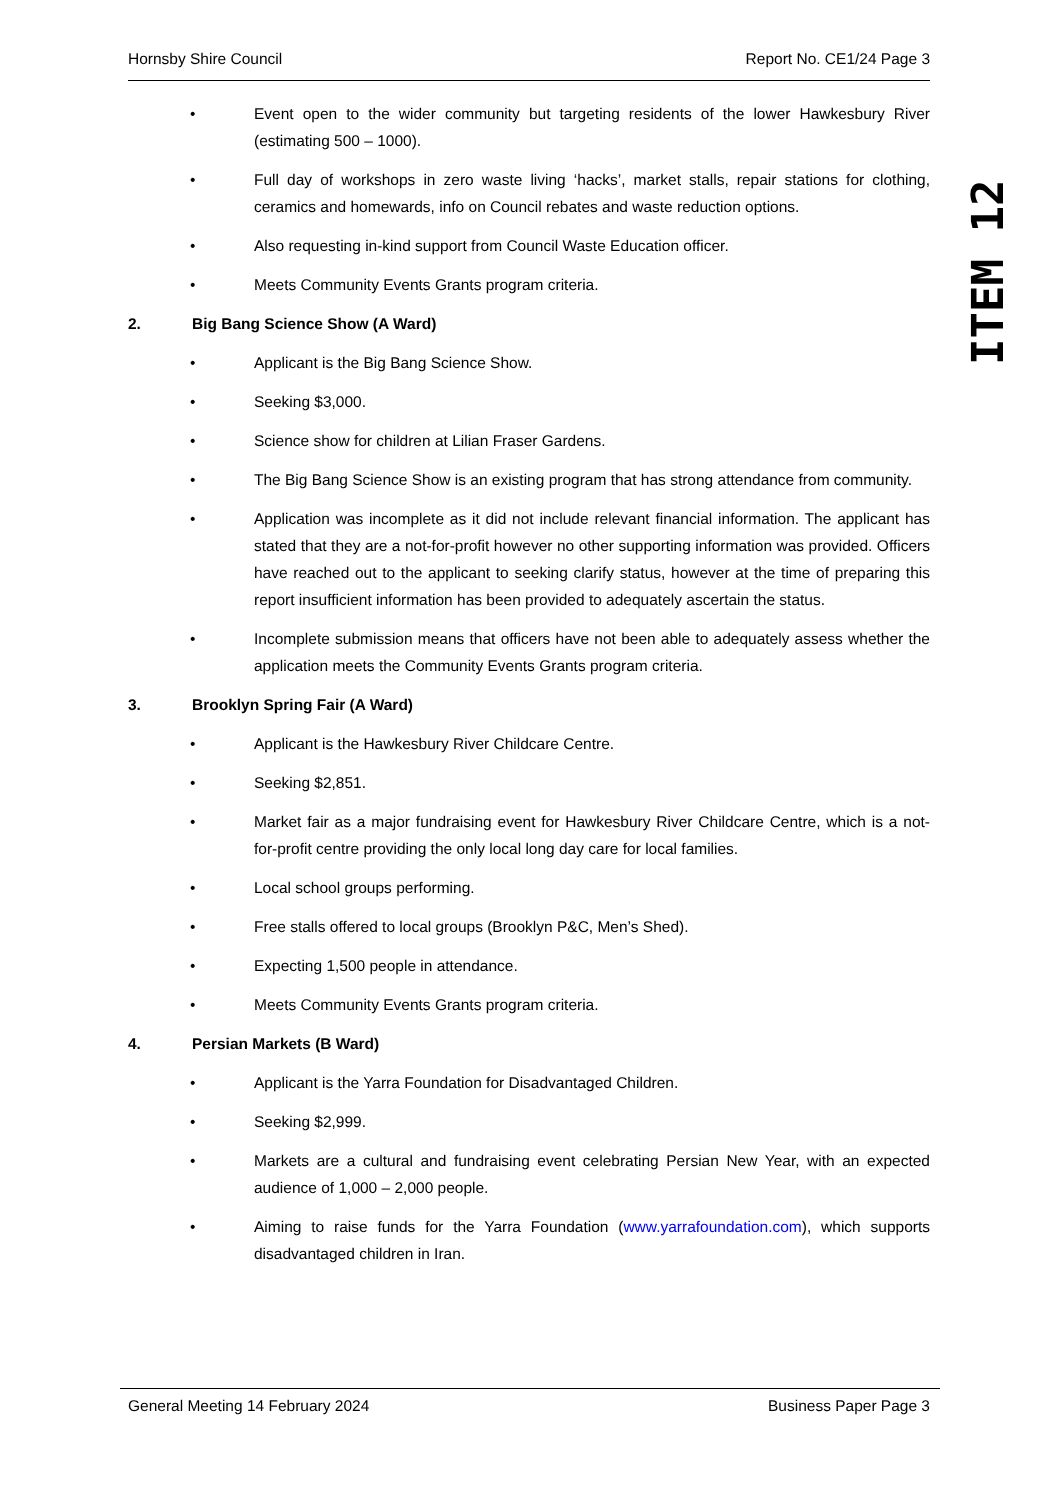Hornsby Shire Council Report No. CE1/24 Page 3
ITEM 12
• Event open to the wider community but targeting residents of the lower Hawkesbury River (estimating 500 – 1000).
• Full day of workshops in zero waste living ‘hacks’, market stalls, repair stations for clothing, ceramics and homewards, info on Council rebates and waste reduction options.
• Also requesting in-kind support from Council Waste Education officer.
• Meets Community Events Grants program criteria.
2. Big Bang Science Show (A Ward)
• Applicant is the Big Bang Science Show.
• Seeking $3,000.
• Science show for children at Lilian Fraser Gardens.
• The Big Bang Science Show is an existing program that has strong attendance from community.
• Application was incomplete as it did not include relevant financial information. The applicant has stated that they are a not-for-profit however no other supporting information was provided. Officers have reached out to the applicant to seeking clarify status, however at the time of preparing this report insufficient information has been provided to adequately ascertain the status.
• Incomplete submission means that officers have not been able to adequately assess whether the application meets the Community Events Grants program criteria.
3. Brooklyn Spring Fair (A Ward)
• Applicant is the Hawkesbury River Childcare Centre.
• Seeking $2,851.
• Market fair as a major fundraising event for Hawkesbury River Childcare Centre, which is a not-for-profit centre providing the only local long day care for local families.
• Local school groups performing.
• Free stalls offered to local groups (Brooklyn P&C, Men’s Shed).
• Expecting 1,500 people in attendance.
• Meets Community Events Grants program criteria.
4. Persian Markets (B Ward)
• Applicant is the Yarra Foundation for Disadvantaged Children.
• Seeking $2,999.
• Markets are a cultural and fundraising event celebrating Persian New Year, with an expected audience of 1,000 – 2,000 people.
• Aiming to raise funds for the Yarra Foundation (www.yarrafoundation.com), which supports disadvantaged children in Iran.
General Meeting 14 February 2024 Business Paper Page 3